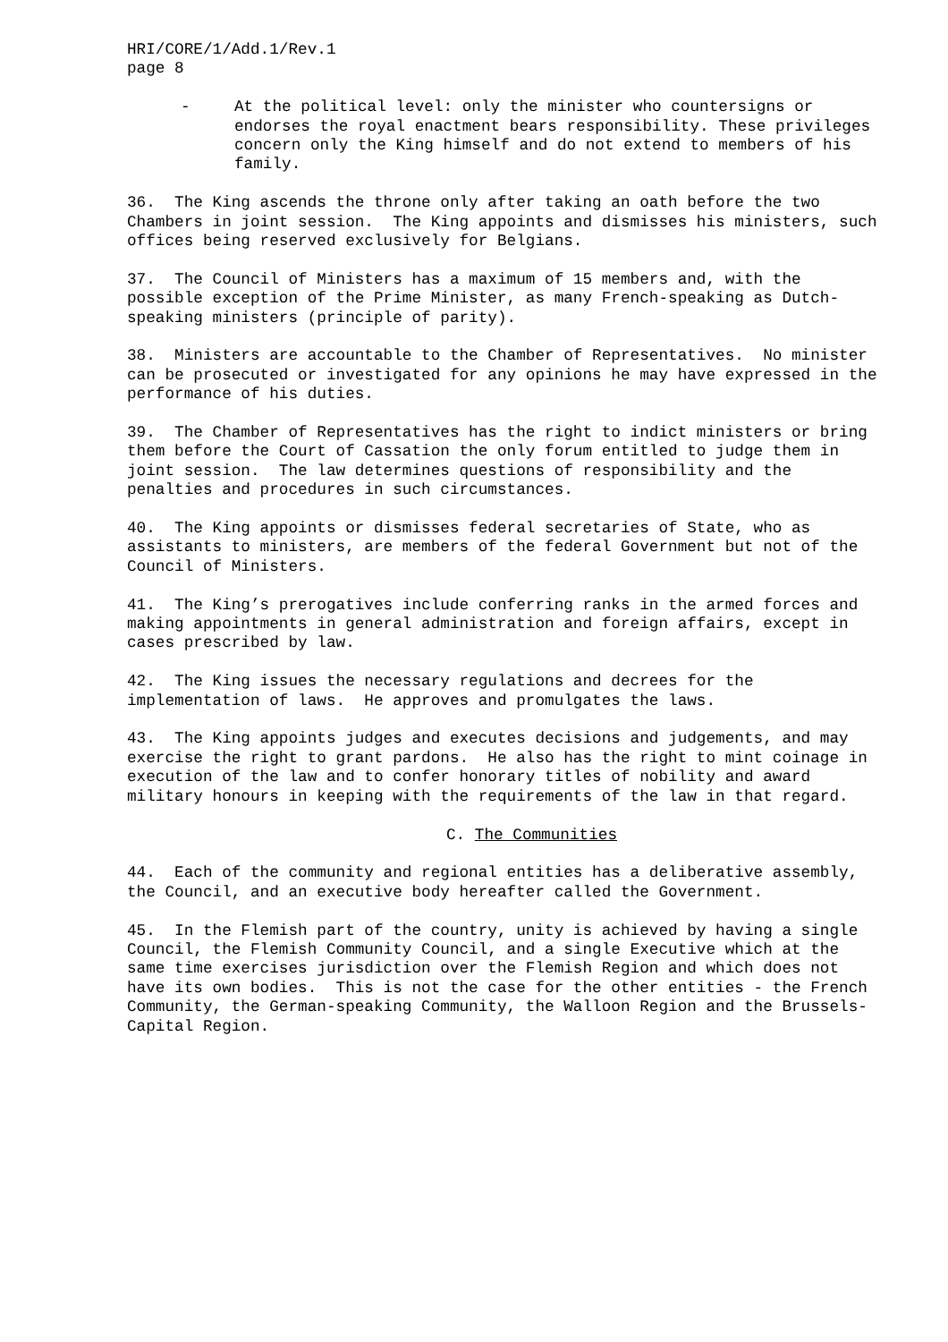HRI/CORE/1/Add.1/Rev.1
page 8
- At the political level: only the minister who countersigns or endorses the royal enactment bears responsibility. These privileges concern only the King himself and do not extend to members of his family.
36. The King ascends the throne only after taking an oath before the two Chambers in joint session. The King appoints and dismisses his ministers, such offices being reserved exclusively for Belgians.
37. The Council of Ministers has a maximum of 15 members and, with the possible exception of the Prime Minister, as many French-speaking as Dutch-speaking ministers (principle of parity).
38. Ministers are accountable to the Chamber of Representatives. No minister can be prosecuted or investigated for any opinions he may have expressed in the performance of his duties.
39. The Chamber of Representatives has the right to indict ministers or bring them before the Court of Cassation the only forum entitled to judge them in joint session. The law determines questions of responsibility and the penalties and procedures in such circumstances.
40. The King appoints or dismisses federal secretaries of State, who as assistants to ministers, are members of the federal Government but not of the Council of Ministers.
41. The King’s prerogatives include conferring ranks in the armed forces and making appointments in general administration and foreign affairs, except in cases prescribed by law.
42. The King issues the necessary regulations and decrees for the implementation of laws. He approves and promulgates the laws.
43. The King appoints judges and executes decisions and judgements, and may exercise the right to grant pardons. He also has the right to mint coinage in execution of the law and to confer honorary titles of nobility and award military honours in keeping with the requirements of the law in that regard.
C. The Communities
44. Each of the community and regional entities has a deliberative assembly, the Council, and an executive body hereafter called the Government.
45. In the Flemish part of the country, unity is achieved by having a single Council, the Flemish Community Council, and a single Executive which at the same time exercises jurisdiction over the Flemish Region and which does not have its own bodies. This is not the case for the other entities - the French Community, the German-speaking Community, the Walloon Region and the Brussels-Capital Region.